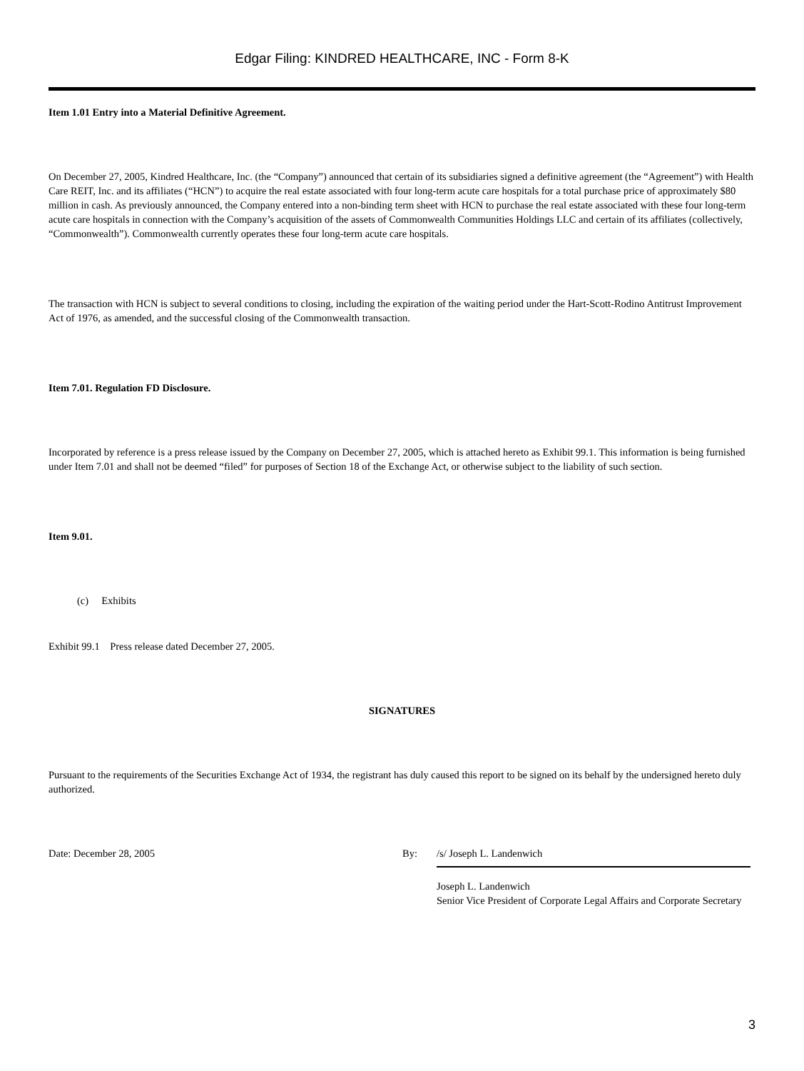Edgar Filing: KINDRED HEALTHCARE, INC - Form 8-K
Item 1.01 Entry into a Material Definitive Agreement.
On December 27, 2005, Kindred Healthcare, Inc. (the “Company”) announced that certain of its subsidiaries signed a definitive agreement (the “Agreement”) with Health Care REIT, Inc. and its affiliates (“HCN”) to acquire the real estate associated with four long-term acute care hospitals for a total purchase price of approximately $80 million in cash. As previously announced, the Company entered into a non-binding term sheet with HCN to purchase the real estate associated with these four long-term acute care hospitals in connection with the Company’s acquisition of the assets of Commonwealth Communities Holdings LLC and certain of its affiliates (collectively, “Commonwealth”). Commonwealth currently operates these four long-term acute care hospitals.
The transaction with HCN is subject to several conditions to closing, including the expiration of the waiting period under the Hart-Scott-Rodino Antitrust Improvement Act of 1976, as amended, and the successful closing of the Commonwealth transaction.
Item 7.01. Regulation FD Disclosure.
Incorporated by reference is a press release issued by the Company on December 27, 2005, which is attached hereto as Exhibit 99.1. This information is being furnished under Item 7.01 and shall not be deemed “filed” for purposes of Section 18 of the Exchange Act, or otherwise subject to the liability of such section.
Item 9.01.
(c) Exhibits
Exhibit 99.1 Press release dated December 27, 2005.
SIGNATURES
Pursuant to the requirements of the Securities Exchange Act of 1934, the registrant has duly caused this report to be signed on its behalf by the undersigned hereto duly authorized.
Date: December 28, 2005 By: /s/ Joseph L. Landenwich
Joseph L. Landenwich
Senior Vice President of Corporate Legal Affairs and Corporate Secretary
3